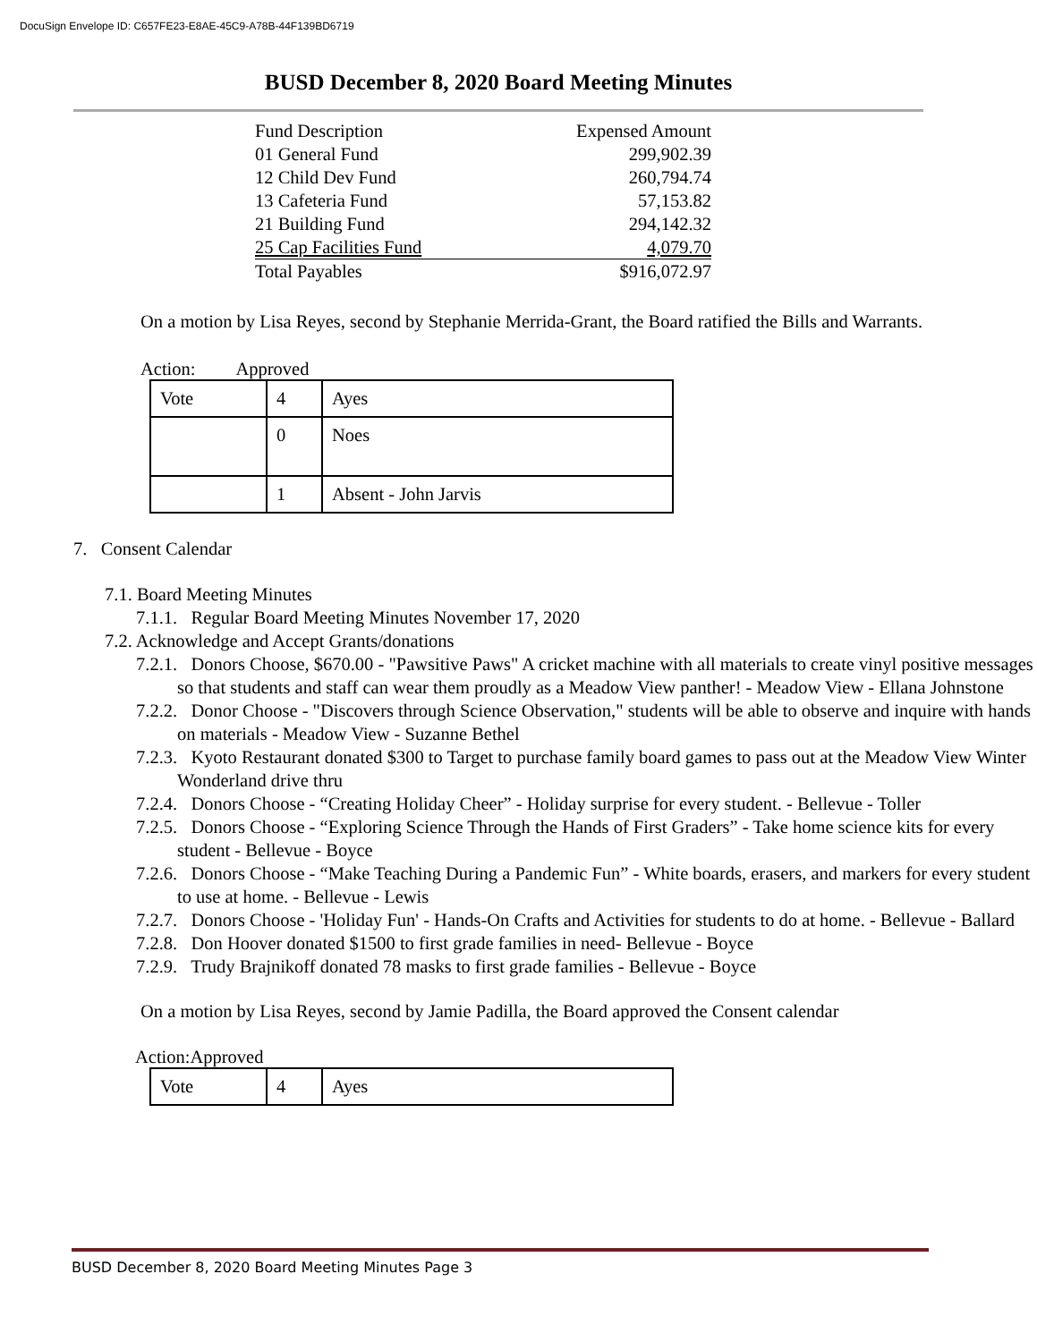DocuSign Envelope ID: C657FE23-E8AE-45C9-A78B-44F139BD6719
BUSD December 8, 2020 Board Meeting Minutes
| Fund Description | Expensed Amount |
| 01 General Fund | 299,902.39 |
| 12 Child Dev Fund | 260,794.74 |
| 13 Cafeteria Fund | 57,153.82 |
| 21 Building Fund | 294,142.32 |
| 25 Cap Facilities Fund | 4,079.70 |
| Total Payables | $916,072.97 |
On a motion by Lisa Reyes, second by Stephanie Merrida-Grant, the Board ratified the Bills and Warrants.
Action: Approved
| Vote | 4 | Ayes |
| | 0 | Noes |
| | 1 | Absent - John Jarvis |
7. Consent Calendar
7.1. Board Meeting Minutes
7.1.1. Regular Board Meeting Minutes November 17, 2020
7.2. Acknowledge and Accept Grants/donations
7.2.1. Donors Choose, $670.00 - "Pawsitive Paws" A cricket machine with all materials to create vinyl positive messages so that students and staff can wear them proudly as a Meadow View panther! - Meadow View - Ellana Johnstone
7.2.2. Donor Choose - "Discovers through Science Observation," students will be able to observe and inquire with hands on materials - Meadow View - Suzanne Bethel
7.2.3. Kyoto Restaurant donated $300 to Target to purchase family board games to pass out at the Meadow View Winter Wonderland drive thru
7.2.4. Donors Choose - “Creating Holiday Cheer” - Holiday surprise for every student. - Bellevue - Toller
7.2.5. Donors Choose - “Exploring Science Through the Hands of First Graders” - Take home science kits for every student - Bellevue - Boyce
7.2.6. Donors Choose - “Make Teaching During a Pandemic Fun” - White boards, erasers, and markers for every student to use at home. - Bellevue - Lewis
7.2.7. Donors Choose - 'Holiday Fun' - Hands-On Crafts and Activities for students to do at home. - Bellevue - Ballard
7.2.8. Don Hoover donated $1500 to first grade families in need- Bellevue - Boyce
7.2.9. Trudy Brajnikoff donated 78 masks to first grade families - Bellevue - Boyce
On a motion by Lisa Reyes, second by Jamie Padilla, the Board approved the Consent calendar
Action:Approved
| Vote | 4 | Ayes |
BUSD December 8, 2020 Board Meeting Minutes Page 3